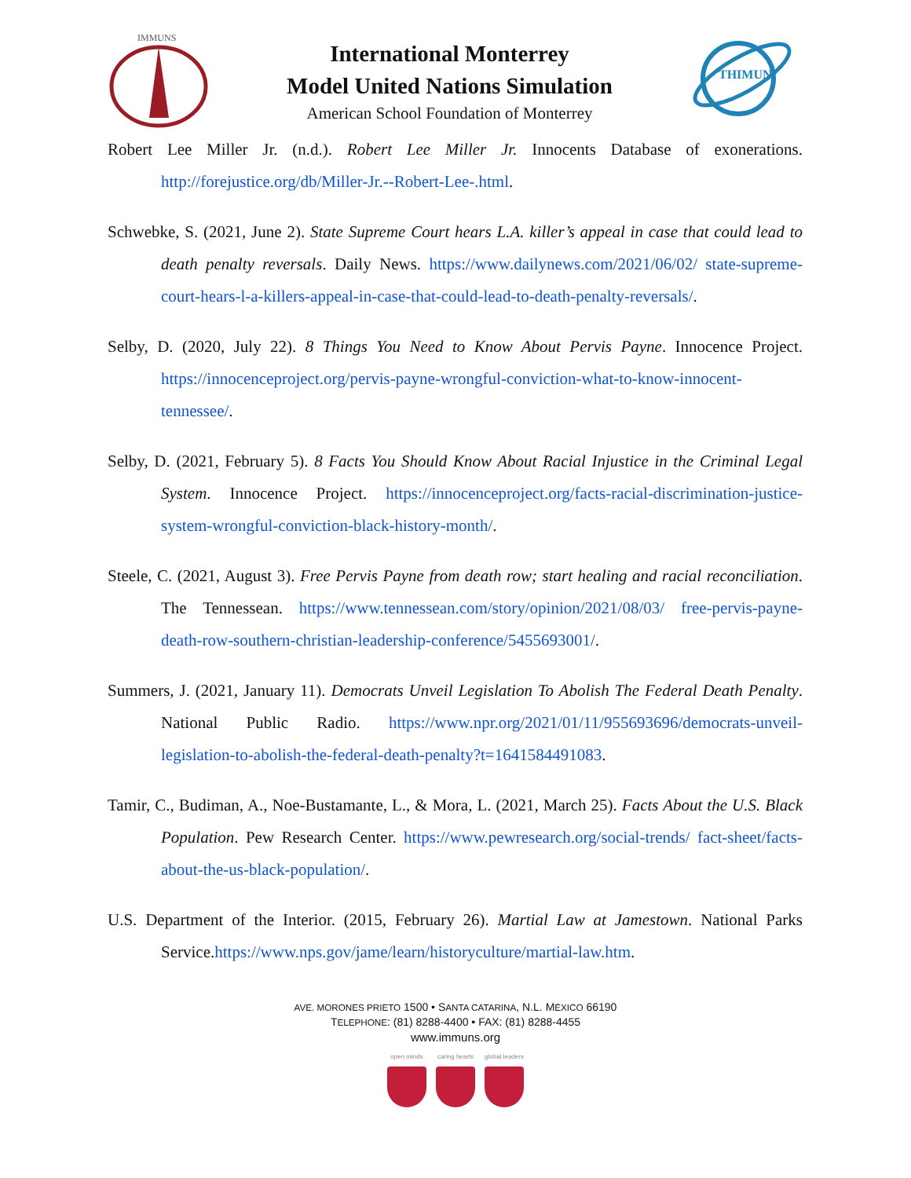IMMUNS
International Monterrey
Model United Nations Simulation
American School Foundation of Monterrey
THIMUN
Robert Lee Miller Jr. (n.d.). Robert Lee Miller Jr. Innocents Database of exonerations. http://forejustice.org/db/Miller-Jr.--Robert-Lee-.html.
Schwebke, S. (2021, June 2). State Supreme Court hears L.A. killer’s appeal in case that could lead to death penalty reversals. Daily News. https://www.dailynews.com/2021/06/02/ state-supreme-court-hears-l-a-killers-appeal-in-case-that-could-lead-to-death-penalty-reversals/.
Selby, D. (2020, July 22). 8 Things You Need to Know About Pervis Payne. Innocence Project. https://innocenceproject.org/pervis-payne-wrongful-conviction-what-to-know-innocent-tennessee/.
Selby, D. (2021, February 5). 8 Facts You Should Know About Racial Injustice in the Criminal Legal System. Innocence Project. https://innocenceproject.org/facts-racial-discrimination-justice-system-wrongful-conviction-black-history-month/.
Steele, C. (2021, August 3). Free Pervis Payne from death row; start healing and racial reconciliation. The Tennessean. https://www.tennessean.com/story/opinion/2021/08/03/ free-pervis-payne-death-row-southern-christian-leadership-conference/5455693001/.
Summers, J. (2021, January 11). Democrats Unveil Legislation To Abolish The Federal Death Penalty. National Public Radio. https://www.npr.org/2021/01/11/955693696/democrats-unveil-legislation-to-abolish-the-federal-death-penalty?t=1641584491083.
Tamir, C., Budiman, A., Noe-Bustamante, L., & Mora, L. (2021, March 25). Facts About the U.S. Black Population. Pew Research Center. https://www.pewresearch.org/social-trends/ fact-sheet/facts-about-the-us-black-population/.
U.S. Department of the Interior. (2015, February 26). Martial Law at Jamestown. National Parks Service.https://www.nps.gov/jame/learn/historyculture/martial-law.htm.
AVE. MORONES PRIETO 1500 • SANTA CATARINA, N.L. MÉXICO 66190
TELEPHONE: (81) 8288-4400 • FAX: (81) 8288-4455
www.immuns.org
open minds caring hearts global leaders